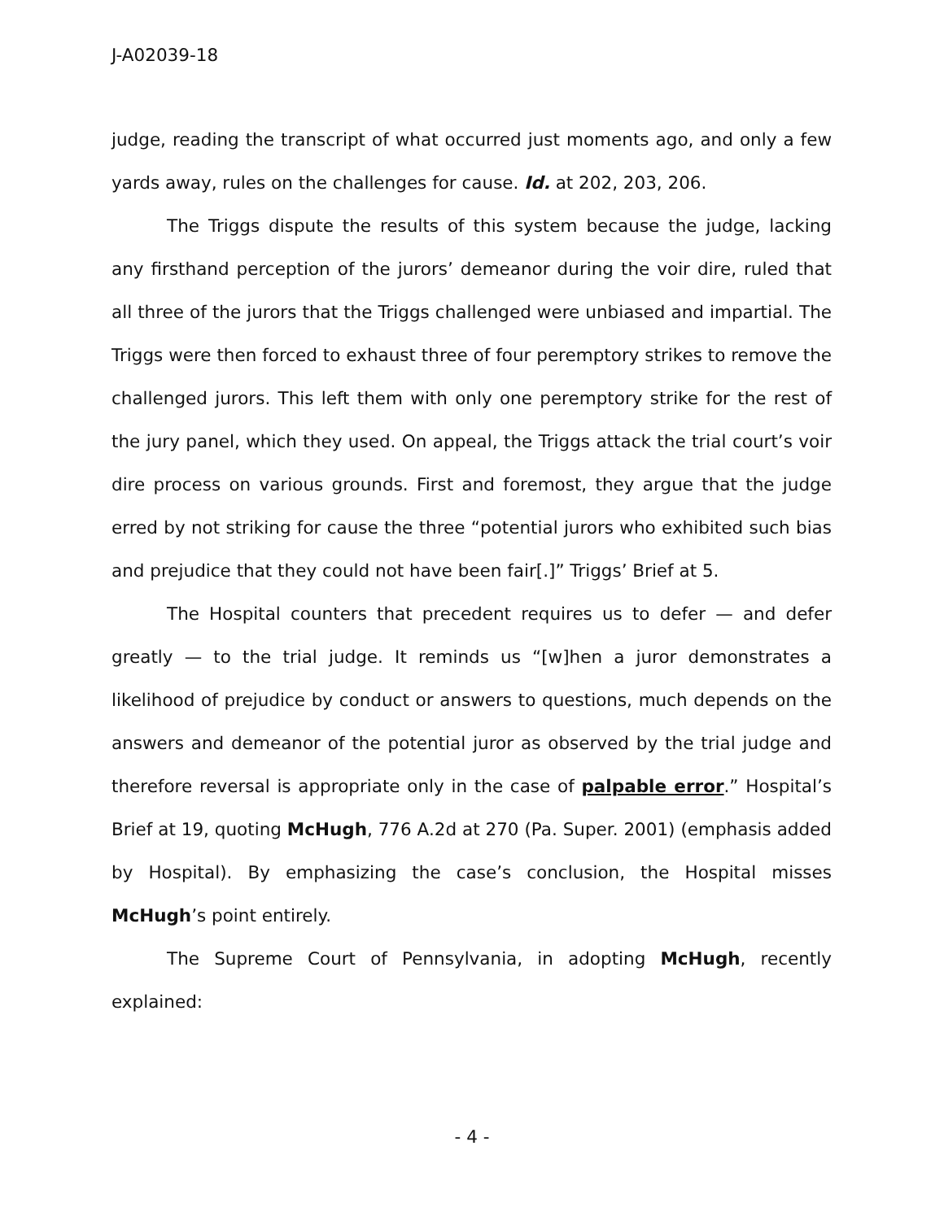J-A02039-18
judge, reading the transcript of what occurred just moments ago, and only a few yards away, rules on the challenges for cause. Id. at 202, 203, 206.
The Triggs dispute the results of this system because the judge, lacking any firsthand perception of the jurors’ demeanor during the voir dire, ruled that all three of the jurors that the Triggs challenged were unbiased and impartial. The Triggs were then forced to exhaust three of four peremptory strikes to remove the challenged jurors. This left them with only one peremptory strike for the rest of the jury panel, which they used. On appeal, the Triggs attack the trial court’s voir dire process on various grounds. First and foremost, they argue that the judge erred by not striking for cause the three “potential jurors who exhibited such bias and prejudice that they could not have been fair[.]” Triggs’ Brief at 5.
The Hospital counters that precedent requires us to defer — and defer greatly — to the trial judge. It reminds us “[w]hen a juror demonstrates a likelihood of prejudice by conduct or answers to questions, much depends on the answers and demeanor of the potential juror as observed by the trial judge and therefore reversal is appropriate only in the case of palpable error.” Hospital’s Brief at 19, quoting McHugh, 776 A.2d at 270 (Pa. Super. 2001) (emphasis added by Hospital). By emphasizing the case’s conclusion, the Hospital misses McHugh’s point entirely.
The Supreme Court of Pennsylvania, in adopting McHugh, recently explained:
- 4 -